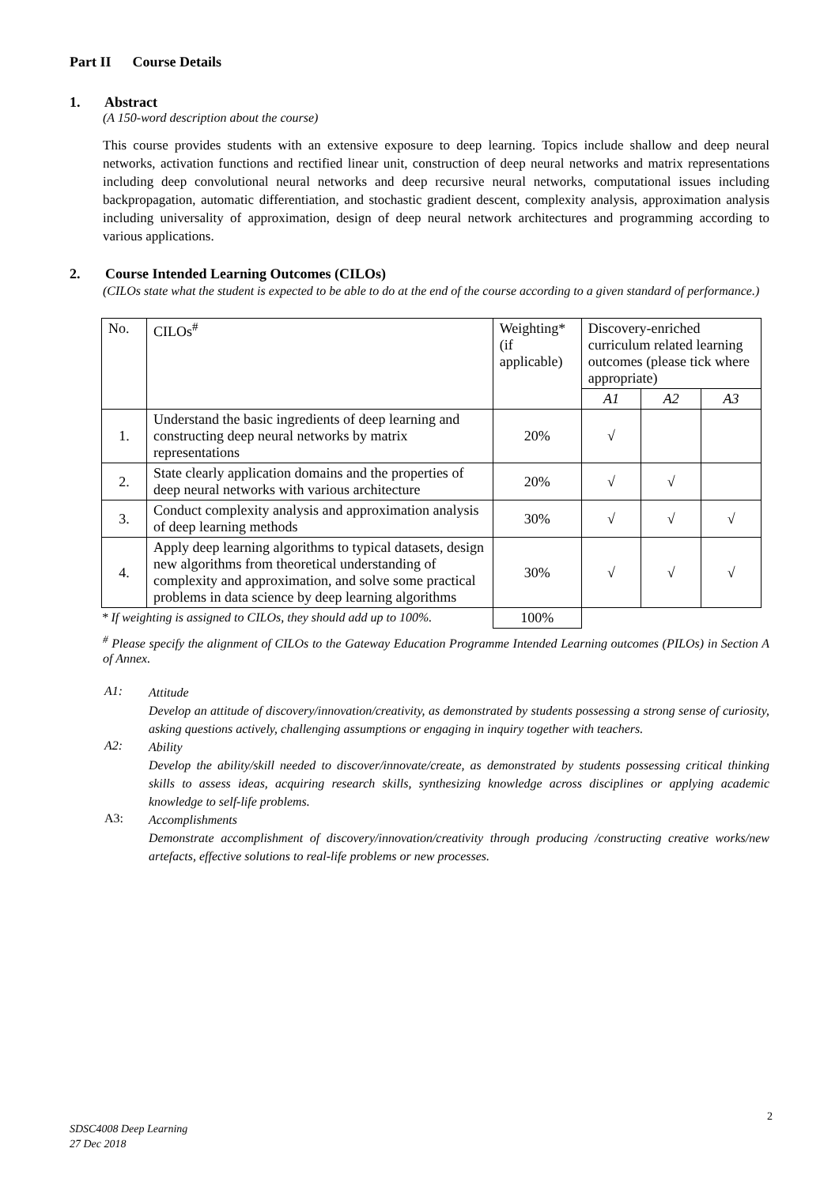Part II Course Details
1. Abstract
(A 150-word description about the course)
This course provides students with an extensive exposure to deep learning. Topics include shallow and deep neural networks, activation functions and rectified linear unit, construction of deep neural networks and matrix representations including deep convolutional neural networks and deep recursive neural networks, computational issues including backpropagation, automatic differentiation, and stochastic gradient descent, complexity analysis, approximation analysis including universality of approximation, design of deep neural network architectures and programming according to various applications.
2. Course Intended Learning Outcomes (CILOs)
(CILOs state what the student is expected to be able to do at the end of the course according to a given standard of performance.)
| No. | CILOs<sup>#</sup> | Weighting* (if applicable) | Discovery-enriched curriculum related learning outcomes (please tick where appropriate) | | |
| --- | --- | --- | --- | --- | --- |
| | | | A1 | A2 | A3 |
| 1. | Understand the basic ingredients of deep learning and constructing deep neural networks by matrix representations | 20% | √ | | |
| 2. | State clearly application domains and the properties of deep neural networks with various architecture | 20% | √ | √ | |
| 3. | Conduct complexity analysis and approximation analysis of deep learning methods | 30% | √ | √ | √ |
| 4. | Apply deep learning algorithms to typical datasets, design new algorithms from theoretical understanding of complexity and approximation, and solve some practical problems in data science by deep learning algorithms | 30% | √ | √ | √ |
| * If weighting is assigned to CILOs, they should add up to 100%. | | 100% | | | |
<sup>#</sup> Please specify the alignment of CILOs to the Gateway Education Programme Intended Learning outcomes (PILOs) in Section A of Annex.
A1:
Attitude
Develop an attitude of discovery/innovation/creativity, as demonstrated by students possessing a strong sense of curiosity, asking questions actively, challenging assumptions or engaging in inquiry together with teachers.
A2:
Ability
Develop the ability/skill needed to discover/innovate/create, as demonstrated by students possessing critical thinking skills to assess ideas, acquiring research skills, synthesizing knowledge across disciplines or applying academic knowledge to self-life problems.
A3:
Accomplishments
Demonstrate accomplishment of discovery/innovation/creativity through producing /constructing creative works/new artefacts, effective solutions to real-life problems or new processes.
2
SDSC4008 Deep Learning
27 Dec 2018